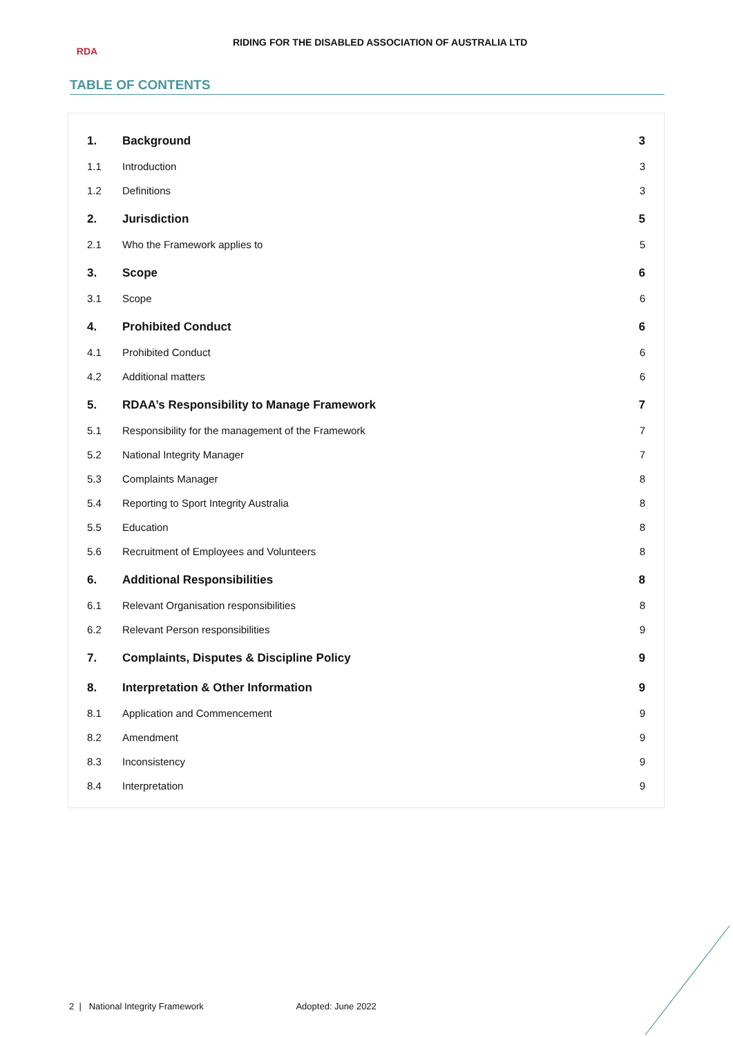RDA
RIDING FOR THE DISABLED ASSOCIATION OF AUSTRALIA LTD
TABLE OF CONTENTS
| 1. | Background | 3 |
| 1.1 | Introduction | 3 |
| 1.2 | Definitions | 3 |
| 2. | Jurisdiction | 5 |
| 2.1 | Who the Framework applies to | 5 |
| 3. | Scope | 6 |
| 3.1 | Scope | 6 |
| 4. | Prohibited Conduct | 6 |
| 4.1 | Prohibited Conduct | 6 |
| 4.2 | Additional matters | 6 |
| 5. | RDAA’s Responsibility to Manage Framework | 7 |
| 5.1 | Responsibility for the management of the Framework | 7 |
| 5.2 | National Integrity Manager | 7 |
| 5.3 | Complaints Manager | 8 |
| 5.4 | Reporting to Sport Integrity Australia | 8 |
| 5.5 | Education | 8 |
| 5.6 | Recruitment of Employees and Volunteers | 8 |
| 6. | Additional Responsibilities | 8 |
| 6.1 | Relevant Organisation responsibilities | 8 |
| 6.2 | Relevant Person responsibilities | 9 |
| 7. | Complaints, Disputes & Discipline Policy | 9 |
| 8. | Interpretation & Other Information | 9 |
| 8.1 | Application and Commencement | 9 |
| 8.2 | Amendment | 9 |
| 8.3 | Inconsistency | 9 |
| 8.4 | Interpretation | 9 |
2 | National Integrity Framework Adopted: June 2022